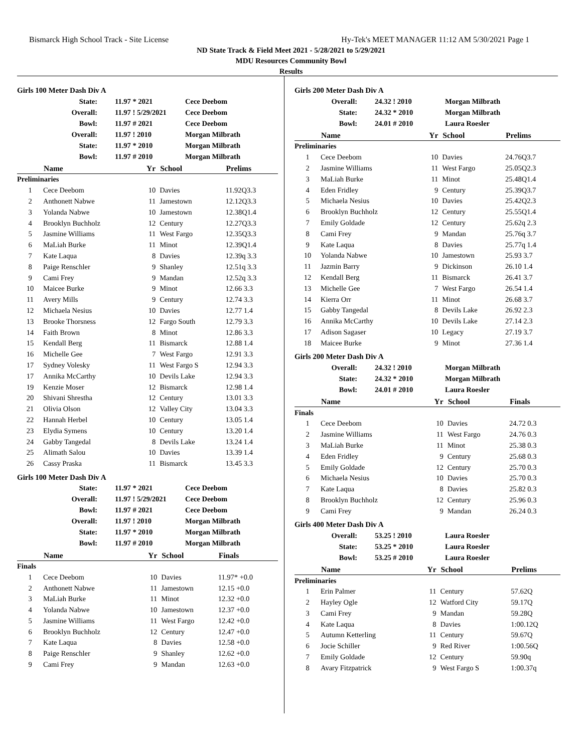Bismarck High School Track - Site License Hy-Tek's MEET MANAGER 11:12 AM 5/30/2021 Page 1
ND State Track & Field Meet 2021 - 5/28/2021 to 5/29/2021
MDU Resources Community Bowl
Results
Girls 100 Meter Dash Div A
| State: | 11.97 * 2021 | Cece Deebom |
| Overall: | 11.97 ! 5/29/2021 | Cece Deebom |
| Bowl: | 11.97 # 2021 | Cece Deebom |
| Overall: | 11.97 ! 2010 | Morgan Milbrath |
| State: | 11.97 * 2010 | Morgan Milbrath |
| Bowl: | 11.97 # 2010 | Morgan Milbrath |
| | Name | Yr | School | Prelims |
| --- | --- | --- | --- | --- |
| Preliminaries | | | | |
| 1 | Cece Deebom | 10 | Davies | 11.92Q3.3 |
| 2 | Anthonett Nabwe | 11 | Jamestown | 12.12Q3.3 |
| 3 | Yolanda Nabwe | 10 | Jamestown | 12.38Q1.4 |
| 4 | Brooklyn Buchholz | 12 | Century | 12.27Q3.3 |
| 5 | Jasmine Williams | 11 | West Fargo | 12.35Q3.3 |
| 6 | MaLiah Burke | 11 | Minot | 12.39Q1.4 |
| 7 | Kate Laqua | 8 | Davies | 12.39q 3.3 |
| 8 | Paige Renschler | 9 | Shanley | 12.51q 3.3 |
| 9 | Cami Frey | 9 | Mandan | 12.52q 3.3 |
| 10 | Maicee Burke | 9 | Minot | 12.66 3.3 |
| 11 | Avery Mills | 9 | Century | 12.74 3.3 |
| 12 | Michaela Nesius | 10 | Davies | 12.77 1.4 |
| 13 | Brooke Thorsness | 12 | Fargo South | 12.79 3.3 |
| 14 | Faith Brown | 8 | Minot | 12.86 3.3 |
| 15 | Kendall Berg | 11 | Bismarck | 12.88 1.4 |
| 16 | Michelle Gee | 7 | West Fargo | 12.91 3.3 |
| 17 | Sydney Volesky | 11 | West Fargo S | 12.94 3.3 |
| 17 | Annika McCarthy | 10 | Devils Lake | 12.94 3.3 |
| 19 | Kenzie Moser | 12 | Bismarck | 12.98 1.4 |
| 20 | Shivani Shrestha | 12 | Century | 13.01 3.3 |
| 21 | Olivia Olson | 12 | Valley City | 13.04 3.3 |
| 22 | Hannah Herbel | 10 | Century | 13.05 1.4 |
| 23 | Elydia Symens | 10 | Century | 13.20 1.4 |
| 24 | Gabby Tangedal | 8 | Devils Lake | 13.24 1.4 |
| 25 | Alimath Salou | 10 | Davies | 13.39 1.4 |
| 26 | Cassy Praska | 11 | Bismarck | 13.45 3.3 |
Girls 100 Meter Dash Div A
| State: | 11.97 * 2021 | Cece Deebom |
| Overall: | 11.97 ! 5/29/2021 | Cece Deebom |
| Bowl: | 11.97 # 2021 | Cece Deebom |
| Overall: | 11.97 ! 2010 | Morgan Milbrath |
| State: | 11.97 * 2010 | Morgan Milbrath |
| Bowl: | 11.97 # 2010 | Morgan Milbrath |
| | Name | Yr | School | Finals |
| --- | --- | --- | --- | --- |
| Finals | | | | |
| 1 | Cece Deebom | 10 | Davies | 11.97* +0.0 |
| 2 | Anthonett Nabwe | 11 | Jamestown | 12.15 +0.0 |
| 3 | MaLiah Burke | 11 | Minot | 12.32 +0.0 |
| 4 | Yolanda Nabwe | 10 | Jamestown | 12.37 +0.0 |
| 5 | Jasmine Williams | 11 | West Fargo | 12.42 +0.0 |
| 6 | Brooklyn Buchholz | 12 | Century | 12.47 +0.0 |
| 7 | Kate Laqua | 8 | Davies | 12.58 +0.0 |
| 8 | Paige Renschler | 9 | Shanley | 12.62 +0.0 |
| 9 | Cami Frey | 9 | Mandan | 12.63 +0.0 |
Girls 200 Meter Dash Div A
| Overall: | 24.32 ! 2010 | Morgan Milbrath |
| State: | 24.32 * 2010 | Morgan Milbrath |
| Bowl: | 24.01 # 2010 | Laura Roesler |
| | Name | Yr | School | Prelims |
| --- | --- | --- | --- | --- |
| Preliminaries | | | | |
| 1 | Cece Deebom | 10 | Davies | 24.76Q3.7 |
| 2 | Jasmine Williams | 11 | West Fargo | 25.05Q2.3 |
| 3 | MaLiah Burke | 11 | Minot | 25.48Q1.4 |
| 4 | Eden Fridley | 9 | Century | 25.39Q3.7 |
| 5 | Michaela Nesius | 10 | Davies | 25.42Q2.3 |
| 6 | Brooklyn Buchholz | 12 | Century | 25.55Q1.4 |
| 7 | Emily Goldade | 12 | Century | 25.62q 2.3 |
| 8 | Cami Frey | 9 | Mandan | 25.76q 3.7 |
| 9 | Kate Laqua | 8 | Davies | 25.77q 1.4 |
| 10 | Yolanda Nabwe | 10 | Jamestown | 25.93 3.7 |
| 11 | Jazmin Barry | 9 | Dickinson | 26.10 1.4 |
| 12 | Kendall Berg | 11 | Bismarck | 26.41 3.7 |
| 13 | Michelle Gee | 7 | West Fargo | 26.54 1.4 |
| 14 | Kierra Orr | 11 | Minot | 26.68 3.7 |
| 15 | Gabby Tangedal | 8 | Devils Lake | 26.92 2.3 |
| 16 | Annika McCarthy | 10 | Devils Lake | 27.14 2.3 |
| 17 | Adison Sagaser | 10 | Legacy | 27.19 3.7 |
| 18 | Maicee Burke | 9 | Minot | 27.36 1.4 |
Girls 200 Meter Dash Div A
| Overall: | 24.32 ! 2010 | Morgan Milbrath |
| State: | 24.32 * 2010 | Morgan Milbrath |
| Bowl: | 24.01 # 2010 | Laura Roesler |
| | Name | Yr | School | Finals |
| --- | --- | --- | --- | --- |
| Finals | | | | |
| 1 | Cece Deebom | 10 | Davies | 24.72 0.3 |
| 2 | Jasmine Williams | 11 | West Fargo | 24.76 0.3 |
| 3 | MaLiah Burke | 11 | Minot | 25.38 0.3 |
| 4 | Eden Fridley | 9 | Century | 25.68 0.3 |
| 5 | Emily Goldade | 12 | Century | 25.70 0.3 |
| 6 | Michaela Nesius | 10 | Davies | 25.70 0.3 |
| 7 | Kate Laqua | 8 | Davies | 25.82 0.3 |
| 8 | Brooklyn Buchholz | 12 | Century | 25.96 0.3 |
| 9 | Cami Frey | 9 | Mandan | 26.24 0.3 |
Girls 400 Meter Dash Div A
| Overall: | 53.25 ! 2010 | Laura Roesler |
| State: | 53.25 * 2010 | Laura Roesler |
| Bowl: | 53.25 # 2010 | Laura Roesler |
| | Name | Yr | School | Prelims |
| --- | --- | --- | --- | --- |
| Preliminaries | | | | |
| 1 | Erin Palmer | 11 | Century | 57.62Q |
| 2 | Hayley Ogle | 12 | Watford City | 59.17Q |
| 3 | Cami Frey | 9 | Mandan | 59.28Q |
| 4 | Kate Laqua | 8 | Davies | 1:00.12Q |
| 5 | Autumn Ketterling | 11 | Century | 59.67Q |
| 6 | Jocie Schiller | 9 | Red River | 1:00.56Q |
| 7 | Emily Goldade | 12 | Century | 59.90q |
| 8 | Avary Fitzpatrick | 9 | West Fargo S | 1:00.37q |